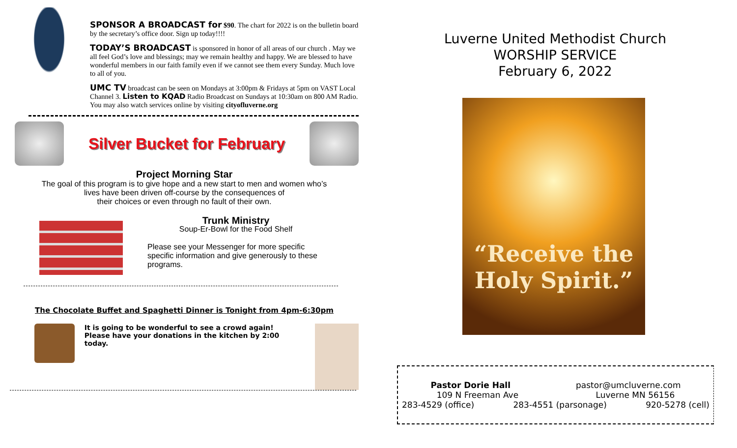SPONSOR A BROADCAST for $90. The chart for 2022 is on the bulletin board by the secretary’s office door. Sign up today!!!!
TODAY’S BROADCAST is sponsored in honor of all areas of our church . May we all feel God’s love and blessings; may we remain healthy and happy. We are blessed to have wonderful members in our faith family even if we cannot see them every Sunday. Much love to all of you.
UMC TV broadcast can be seen on Mondays at 3:00pm & Fridays at 5pm on VAST Local Channel 3. Listen to KQAD Radio Broadcast on Sundays at 10:30am on 800 AM Radio. You may also watch services online by visiting cityofluverne.org
Silver Bucket for February
Project Morning Star
The goal of this program is to give hope and a new start to men and women who’s
lives have been driven off-course by the consequences of
their choices or even through no fault of their own.
Trunk Ministry
Soup-Er-Bowl for the Food Shelf
Please see your Messenger for more specific specific information and give generously to these programs.
The Chocolate Buffet and Spaghetti Dinner is Tonight from 4pm-6:30pm
It is going to be wonderful to see a crowd again!
Please have your donations in the kitchen by 2:00 today.
Luverne United Methodist Church
WORSHIP SERVICE
February 6, 2022
“Receive the
Holy Spirit.”
Pastor Dorie Hall pastor@umcluverne.com
109 N Freeman Ave Luverne MN 56156
283-4529 (office) 283-4551 (parsonage) 920-5278 (cell)